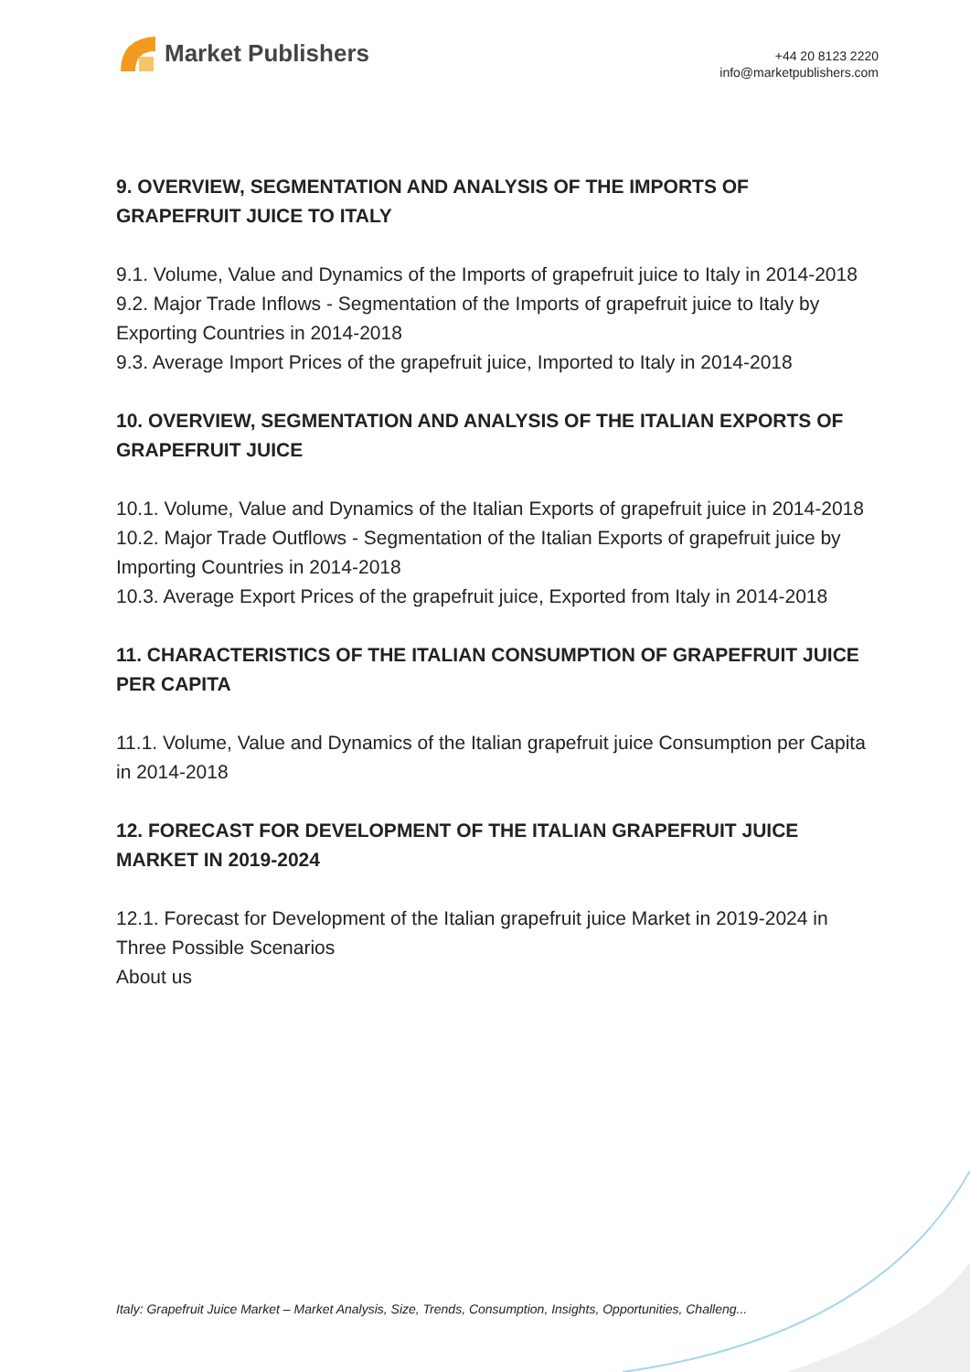Market Publishers
+44 20 8123 2220
info@marketpublishers.com
9. OVERVIEW, SEGMENTATION AND ANALYSIS OF THE IMPORTS OF GRAPEFRUIT JUICE TO ITALY
9.1. Volume, Value and Dynamics of the Imports of grapefruit juice to Italy in 2014-2018
9.2. Major Trade Inflows - Segmentation of the Imports of grapefruit juice to Italy by Exporting Countries in 2014-2018
9.3. Average Import Prices of the grapefruit juice, Imported to Italy in 2014-2018
10. OVERVIEW, SEGMENTATION AND ANALYSIS OF THE ITALIAN EXPORTS OF GRAPEFRUIT JUICE
10.1. Volume, Value and Dynamics of the Italian Exports of grapefruit juice in 2014-2018
10.2. Major Trade Outflows - Segmentation of the Italian Exports of grapefruit juice by Importing Countries in 2014-2018
10.3. Average Export Prices of the grapefruit juice, Exported from Italy in 2014-2018
11. CHARACTERISTICS OF THE ITALIAN CONSUMPTION OF GRAPEFRUIT JUICE PER CAPITA
11.1. Volume, Value and Dynamics of the Italian grapefruit juice Consumption per Capita in 2014-2018
12. FORECAST FOR DEVELOPMENT OF THE ITALIAN GRAPEFRUIT JUICE MARKET IN 2019-2024
12.1. Forecast for Development of the Italian grapefruit juice Market in 2019-2024 in Three Possible Scenarios
About us
Italy: Grapefruit Juice Market – Market Analysis, Size, Trends, Consumption, Insights, Opportunities, Challeng...